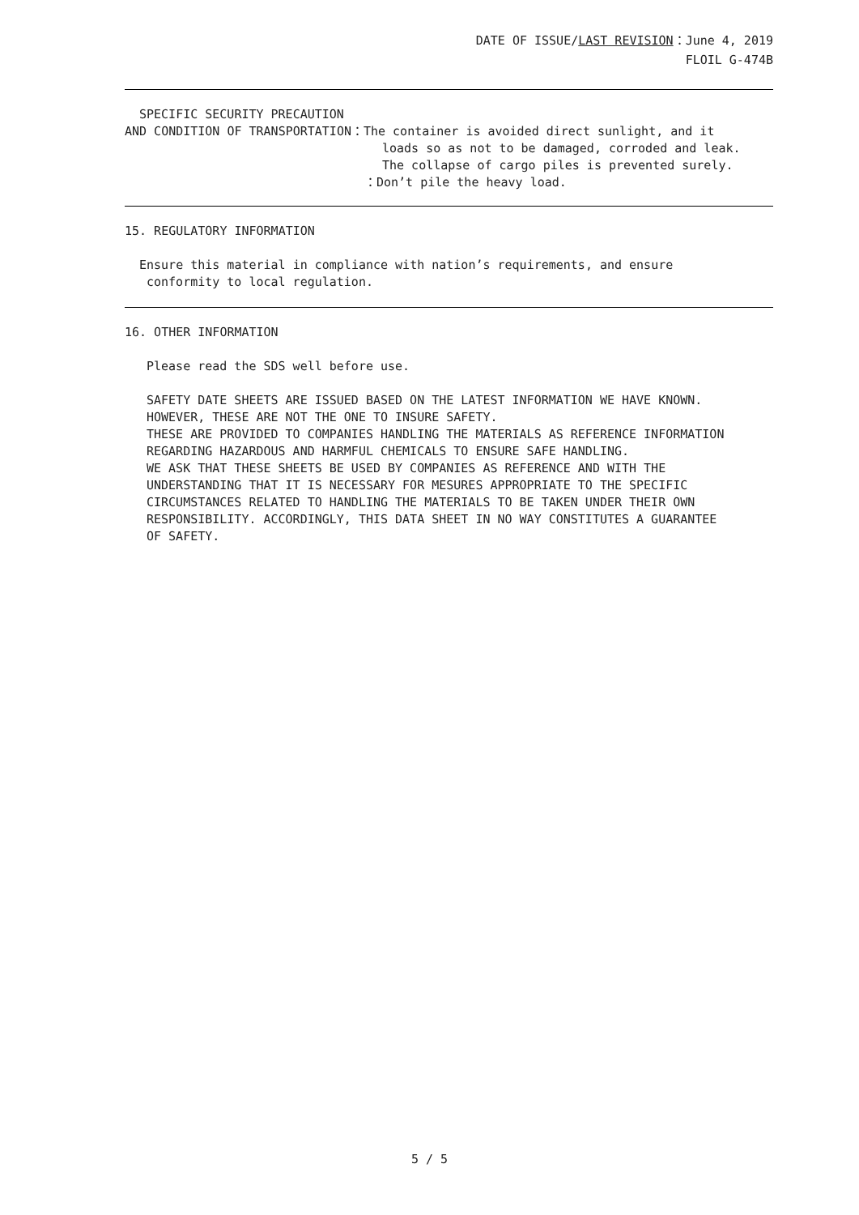DATE OF ISSUE/LAST REVISION：June 4, 2019
FLOIL G-474B
SPECIFIC SECURITY PRECAUTION
AND CONDITION OF TRANSPORTATION：The container is avoided direct sunlight, and it
loads so as not to be damaged, corroded and leak.
The collapse of cargo piles is prevented surely.
：Don’t pile the heavy load.
15. REGULATORY INFORMATION
Ensure this material in compliance with nation’s requirements, and ensure
conformity to local regulation.
16. OTHER INFORMATION
Please read the SDS well before use.
SAFETY DATE SHEETS ARE ISSUED BASED ON THE LATEST INFORMATION WE HAVE KNOWN.
HOWEVER, THESE ARE NOT THE ONE TO INSURE SAFETY.
THESE ARE PROVIDED TO COMPANIES HANDLING THE MATERIALS AS REFERENCE INFORMATION
REGARDING HAZARDOUS AND HARMFUL CHEMICALS TO ENSURE SAFE HANDLING.
WE ASK THAT THESE SHEETS BE USED BY COMPANIES AS REFERENCE AND WITH THE
UNDERSTANDING THAT IT IS NECESSARY FOR MESURES APPROPRIATE TO THE SPECIFIC
CIRCUMSTANCES RELATED TO HANDLING THE MATERIALS TO BE TAKEN UNDER THEIR OWN
RESPONSIBILITY. ACCORDINGLY, THIS DATA SHEET IN NO WAY CONSTITUTES A GUARANTEE
OF SAFETY.
5 / 5